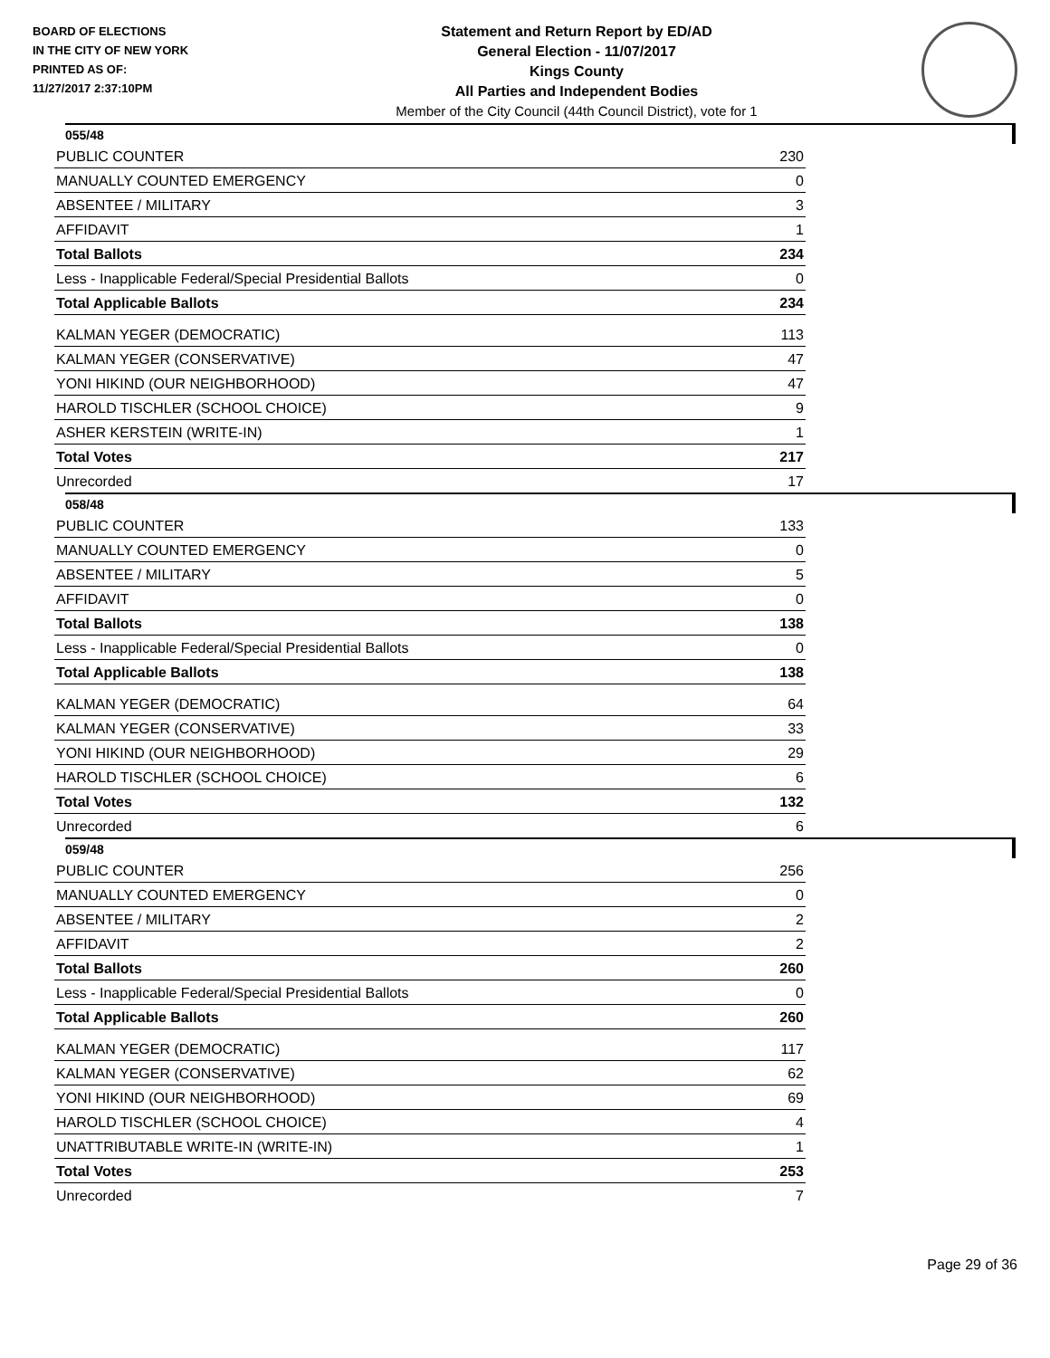BOARD OF ELECTIONS
IN THE CITY OF NEW YORK
PRINTED AS OF:
11/27/2017 2:37:10PM
Statement and Return Report by ED/AD
General Election - 11/07/2017
Kings County
All Parties and Independent Bodies
Member of the City Council (44th Council District), vote for 1
055/48
| PUBLIC COUNTER | 230 |
| MANUALLY COUNTED EMERGENCY | 0 |
| ABSENTEE / MILITARY | 3 |
| AFFIDAVIT | 1 |
| Total Ballots | 234 |
| Less - Inapplicable Federal/Special Presidential Ballots | 0 |
| Total Applicable Ballots | 234 |
| KALMAN YEGER (DEMOCRATIC) | 113 |
| KALMAN YEGER (CONSERVATIVE) | 47 |
| YONI HIKIND (OUR NEIGHBORHOOD) | 47 |
| HAROLD TISCHLER (SCHOOL CHOICE) | 9 |
| ASHER KERSTEIN (WRITE-IN) | 1 |
| Total Votes | 217 |
| Unrecorded | 17 |
058/48
| PUBLIC COUNTER | 133 |
| MANUALLY COUNTED EMERGENCY | 0 |
| ABSENTEE / MILITARY | 5 |
| AFFIDAVIT | 0 |
| Total Ballots | 138 |
| Less - Inapplicable Federal/Special Presidential Ballots | 0 |
| Total Applicable Ballots | 138 |
| KALMAN YEGER (DEMOCRATIC) | 64 |
| KALMAN YEGER (CONSERVATIVE) | 33 |
| YONI HIKIND (OUR NEIGHBORHOOD) | 29 |
| HAROLD TISCHLER (SCHOOL CHOICE) | 6 |
| Total Votes | 132 |
| Unrecorded | 6 |
059/48
| PUBLIC COUNTER | 256 |
| MANUALLY COUNTED EMERGENCY | 0 |
| ABSENTEE / MILITARY | 2 |
| AFFIDAVIT | 2 |
| Total Ballots | 260 |
| Less - Inapplicable Federal/Special Presidential Ballots | 0 |
| Total Applicable Ballots | 260 |
| KALMAN YEGER (DEMOCRATIC) | 117 |
| KALMAN YEGER (CONSERVATIVE) | 62 |
| YONI HIKIND (OUR NEIGHBORHOOD) | 69 |
| HAROLD TISCHLER (SCHOOL CHOICE) | 4 |
| UNATTRIBUTABLE WRITE-IN (WRITE-IN) | 1 |
| Total Votes | 253 |
| Unrecorded | 7 |
Page 29 of 36